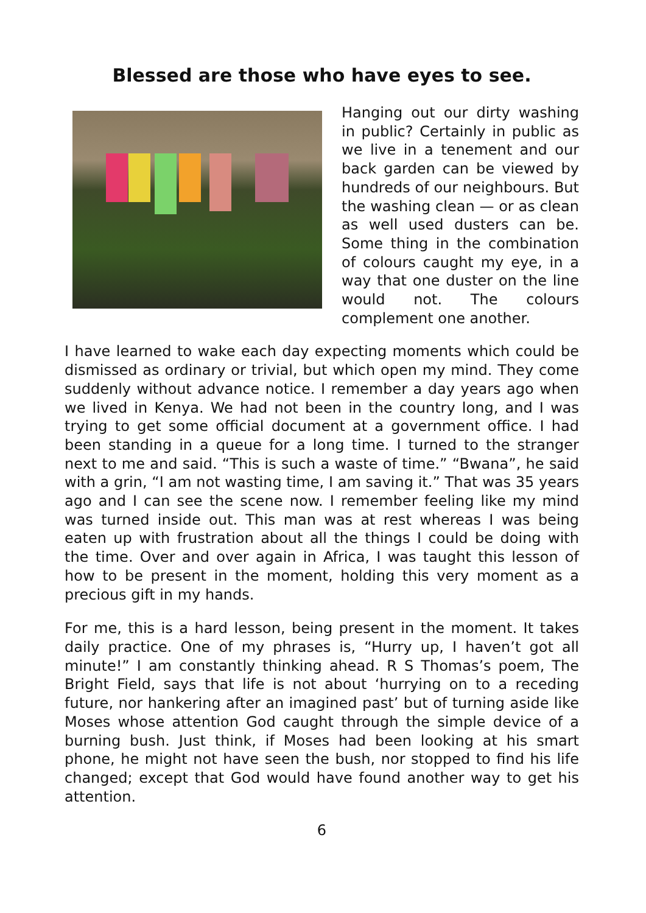Blessed are those who have eyes to see.
Hanging out our dirty washing in public? Certainly in public as we live in a tenement and our back garden can be viewed by hundreds of our neighbours. But the washing clean — or as clean as well used dusters can be. Some thing in the combination of colours caught my eye, in a way that one duster on the line would not. The colours complement one another.
I have learned to wake each day expecting moments which could be dismissed as ordinary or trivial, but which open my mind. They come suddenly without advance notice. I remember a day years ago when we lived in Kenya. We had not been in the country long, and I was trying to get some official document at a government office. I had been standing in a queue for a long time. I turned to the stranger next to me and said. “This is such a waste of time.” “Bwana”, he said with a grin, “I am not wasting time, I am saving it.” That was 35 years ago and I can see the scene now. I remember feeling like my mind was turned inside out. This man was at rest whereas I was being eaten up with frustration about all the things I could be doing with the time. Over and over again in Africa, I was taught this lesson of how to be present in the moment, holding this very moment as a precious gift in my hands.
For me, this is a hard lesson, being present in the moment. It takes daily practice. One of my phrases is, “Hurry up, I haven’t got all minute!” I am constantly thinking ahead. R S Thomas’s poem, The Bright Field, says that life is not about ‘hurrying on to a receding future, nor hankering after an imagined past’ but of turning aside like Moses whose attention God caught through the simple device of a burning bush. Just think, if Moses had been looking at his smart phone, he might not have seen the bush, nor stopped to find his life changed; except that God would have found another way to get his attention.
6